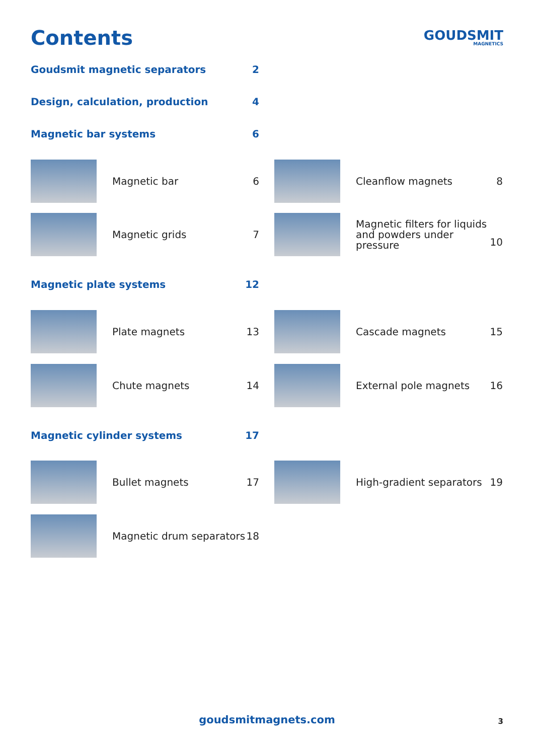Contents GOUDSMIT
MAGNETICS
Goudsmit magnetic separators 2
Design, calculation, production 4
Magnetic bar systems 6
Magnetic bar
6
Magnetic grids
7
Cleanflow magnets
8
Magnetic filters for liquids and powders under pressure
10
Magnetic plate systems 12
Plate magnets
13
Chute magnets
14
Cascade magnets
15
External pole magnets
16
Magnetic cylinder systems 17
Bullet magnets
17
Magnetic drum separators
18
High-gradient separators
19
goudsmitmagnets.com 3